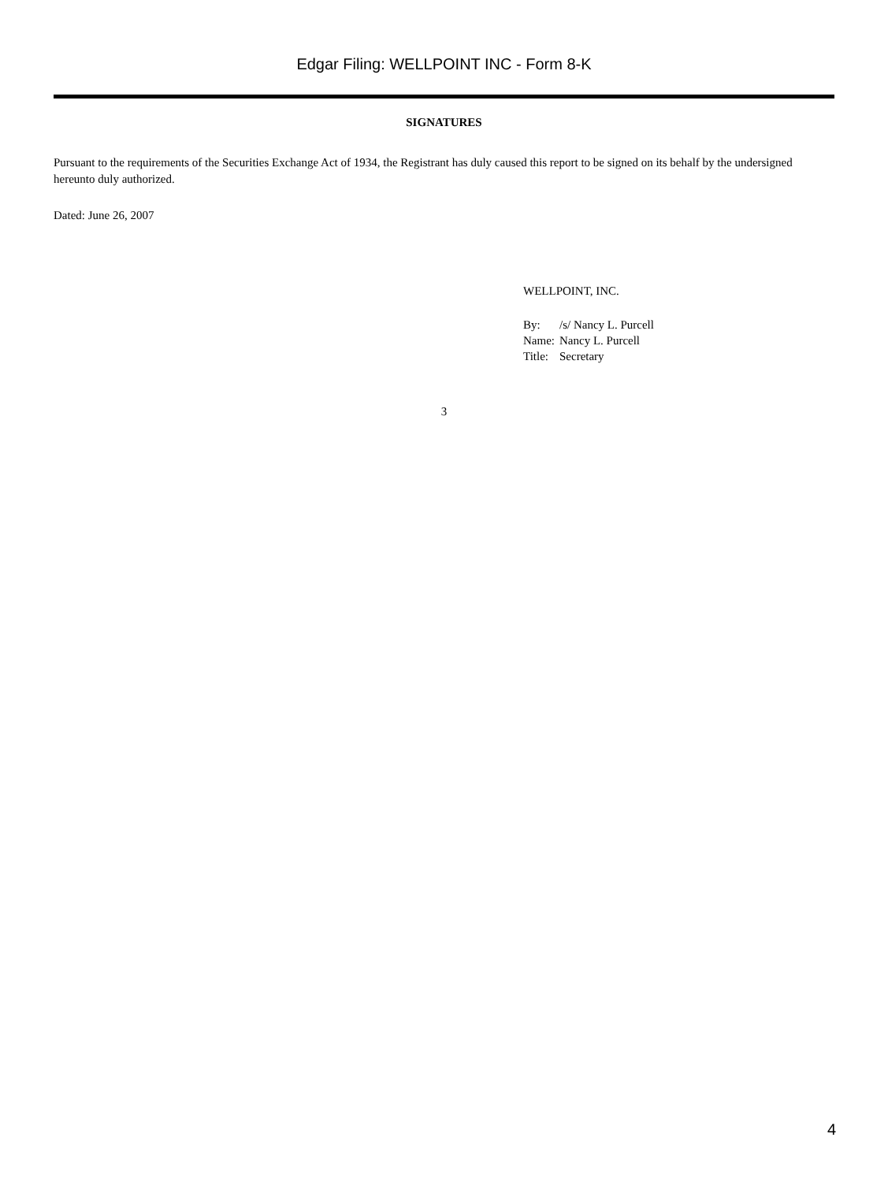Edgar Filing: WELLPOINT INC - Form 8-K
SIGNATURES
Pursuant to the requirements of the Securities Exchange Act of 1934, the Registrant has duly caused this report to be signed on its behalf by the undersigned hereunto duly authorized.
Dated: June 26, 2007
WELLPOINT, INC.
| By: | /s/ Nancy L. Purcell |
| Name: | Nancy L. Purcell |
| Title: | Secretary |
3
4